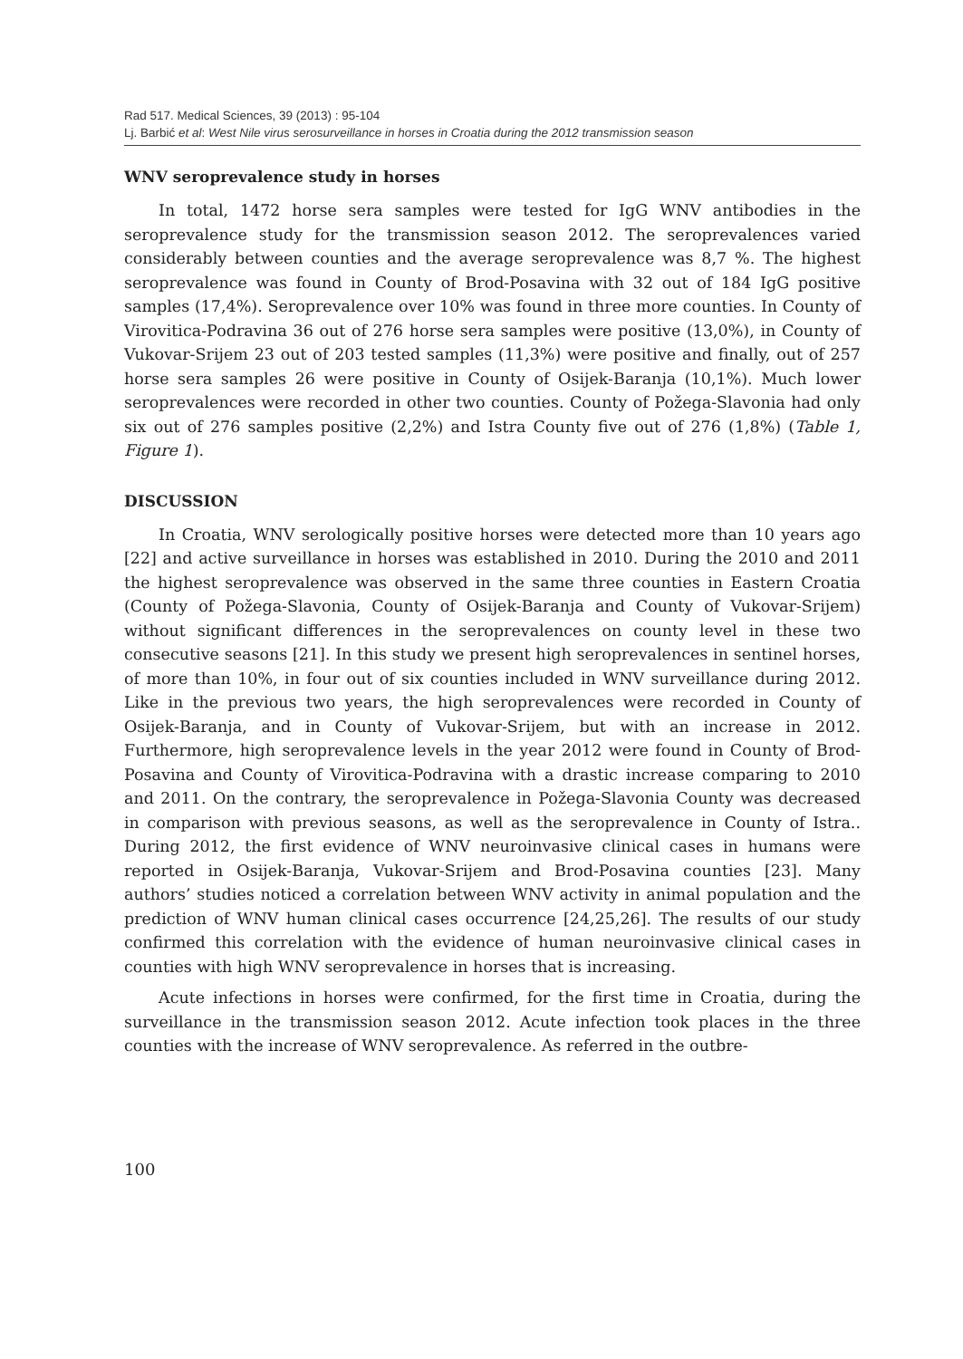Rad 517. Medical Sciences, 39 (2013) : 95-104
Lj. Barbić et al: West Nile virus serosurveillance in horses in Croatia during the 2012 transmission season
WNV seroprevalence study in horses
In total, 1472 horse sera samples were tested for IgG WNV antibodies in the seroprevalence study for the transmission season 2012. The seroprevalences varied considerably between counties and the average seroprevalence was 8,7 %. The highest seroprevalence was found in County of Brod-Posavina with 32 out of 184 IgG positive samples (17,4%). Seroprevalence over 10% was found in three more counties. In County of Virovitica-Podravina 36 out of 276 horse sera samples were positive (13,0%), in County of Vukovar-Srijem 23 out of 203 tested samples (11,3%) were positive and finally, out of 257 horse sera samples 26 were positive in County of Osijek-Baranja (10,1%). Much lower seroprevalences were recorded in other two counties. County of Požega-Slavonia had only six out of 276 samples positive (2,2%) and Istra County five out of 276 (1,8%) (Table 1, Figure 1).
DISCUSSION
In Croatia, WNV serologically positive horses were detected more than 10 years ago [22] and active surveillance in horses was established in 2010. During the 2010 and 2011 the highest seroprevalence was observed in the same three counties in Eastern Croatia (County of Požega-Slavonia, County of Osijek-Baranja and County of Vukovar-Srijem) without significant differences in the seroprevalences on county level in these two consecutive seasons [21]. In this study we present high seroprevalences in sentinel horses, of more than 10%, in four out of six counties included in WNV surveillance during 2012. Like in the previous two years, the high seroprevalences were recorded in County of Osijek-Baranja, and in County of Vukovar-Srijem, but with an increase in 2012. Furthermore, high seroprevalence levels in the year 2012 were found in County of Brod-Posavina and County of Virovitica-Podravina with a drastic increase comparing to 2010 and 2011. On the contrary, the seroprevalence in Požega-Slavonia County was decreased in comparison with previous seasons, as well as the seroprevalence in County of Istra.. During 2012, the first evidence of WNV neuroinvasive clinical cases in humans were reported in Osijek-Baranja, Vukovar-Srijem and Brod-Posavina counties [23]. Many authors’ studies noticed a correlation between WNV activity in animal population and the prediction of WNV human clinical cases occurrence [24,25,26]. The results of our study confirmed this correlation with the evidence of human neuroinvasive clinical cases in counties with high WNV seroprevalence in horses that is increasing.
Acute infections in horses were confirmed, for the first time in Croatia, during the surveillance in the transmission season 2012. Acute infection took places in the three counties with the increase of WNV seroprevalence. As referred in the outbre-
100